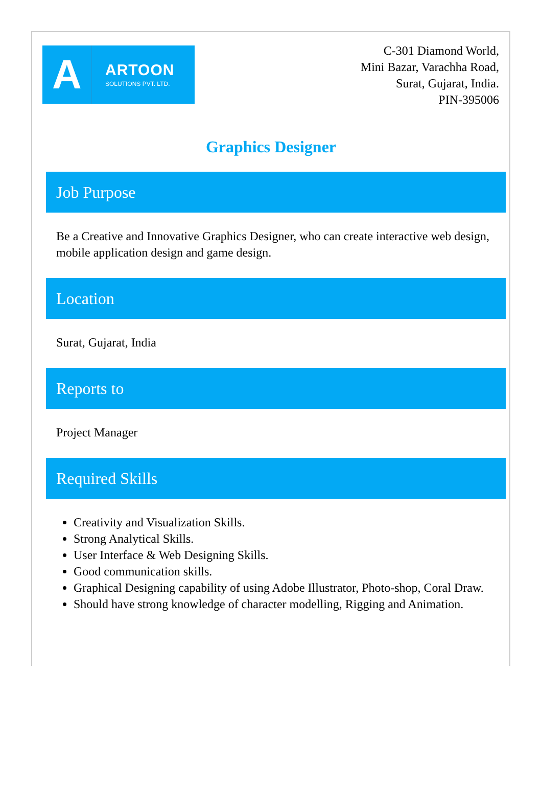A
ARTOON
SOLUTIONS PVT. LTD.
C-301 Diamond World,
Mini Bazar, Varachha Road,
Surat, Gujarat, India.
PIN-395006
Graphics Designer
Job Purpose
Be a Creative and Innovative Graphics Designer, who can create interactive web design, mobile application design and game design.
Location
Surat, Gujarat, India
Reports to
Project Manager
Required Skills
Creativity and Visualization Skills.
Strong Analytical Skills.
User Interface & Web Designing Skills.
Good communication skills.
Graphical Designing capability of using Adobe Illustrator, Photo-shop, Coral Draw.
Should have strong knowledge of character modelling, Rigging and Animation.